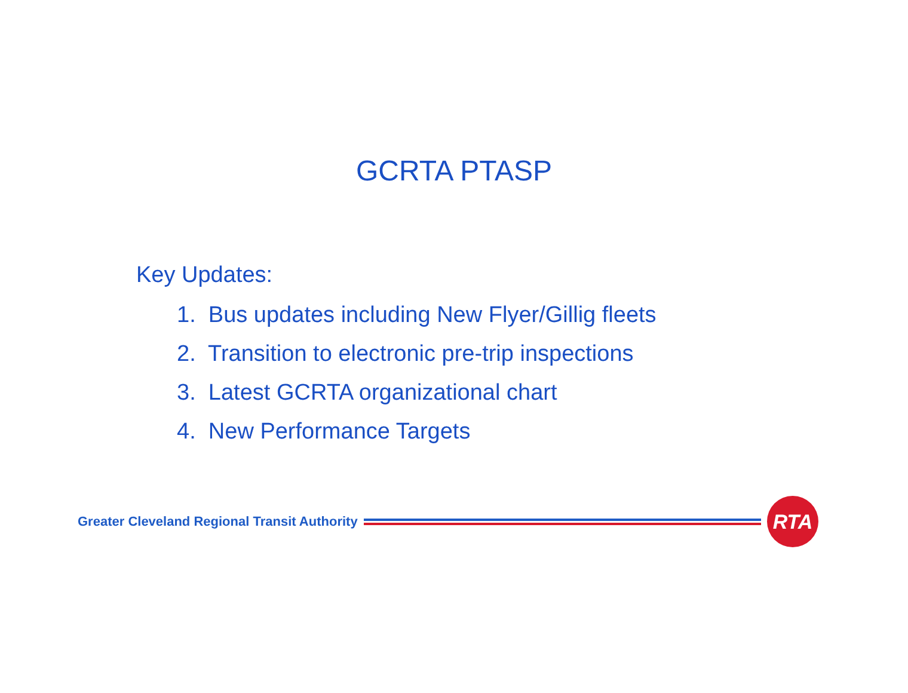GCRTA PTASP
Key Updates:
1. Bus updates including New Flyer/Gillig fleets
2. Transition to electronic pre-trip inspections
3. Latest GCRTA organizational chart
4. New Performance Targets
Greater Cleveland Regional Transit Authority
RTA